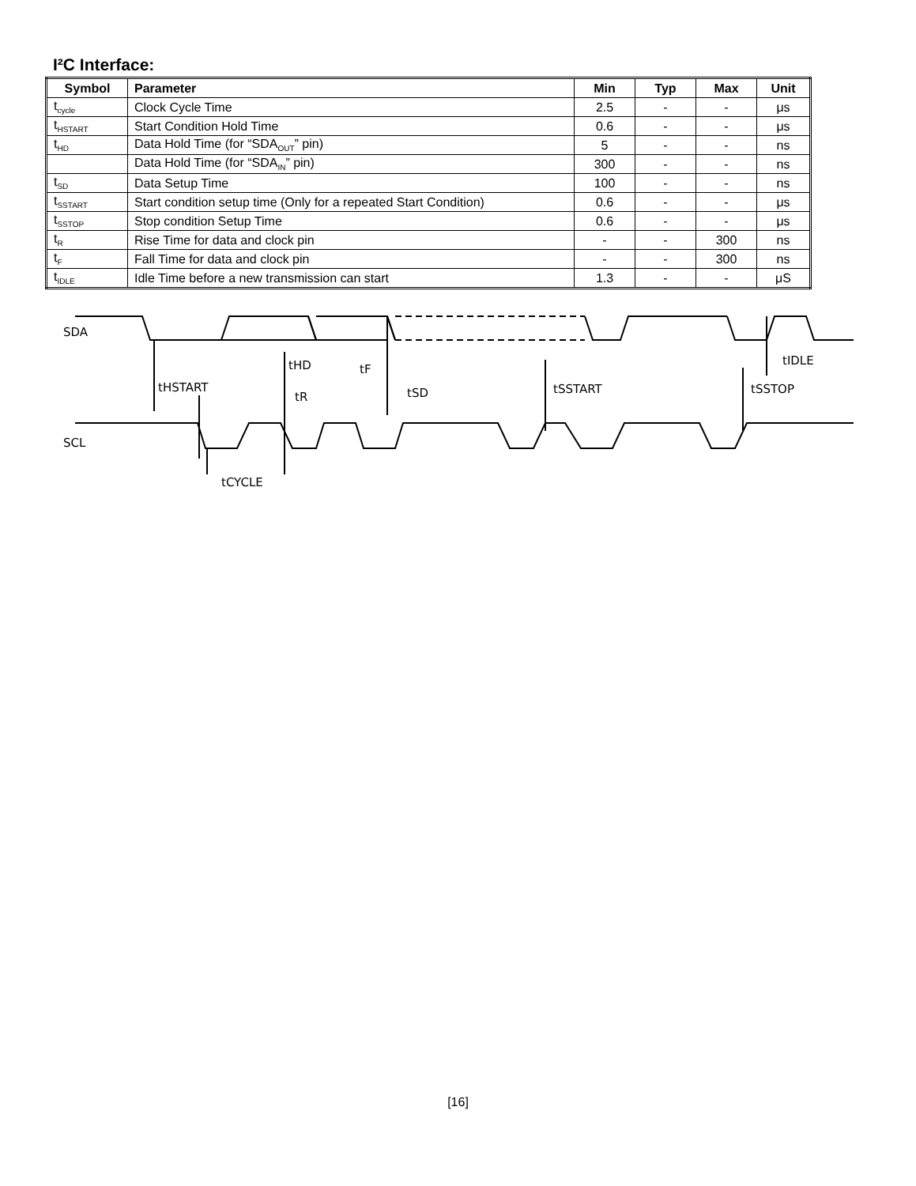I²C Interface:
| Symbol | Parameter | Min | Typ | Max | Unit |
| --- | --- | --- | --- | --- | --- |
| t<sub>cycle</sub> | Clock Cycle Time | 2.5 | - | - | μs |
| t<sub>HSTART</sub> | Start Condition Hold Time | 0.6 | - | - | μs |
| t<sub>HD</sub> | Data Hold Time (for “SDA<sub>OUT</sub>” pin) | 5 | - | - | ns |
| | Data Hold Time (for “SDA<sub>IN</sub>” pin) | 300 | - | - | ns |
| t<sub>SD</sub> | Data Setup Time | 100 | - | - | ns |
| t<sub>SSTART</sub> | Start condition setup time (Only for a repeated Start Condition) | 0.6 | - | - | μs |
| t<sub>SSTOP</sub> | Stop condition Setup Time | 0.6 | - | - | μs |
| t<sub>R</sub> | Rise Time for data and clock pin | - | - | 300 | ns |
| t<sub>F</sub> | Fall Time for data and clock pin | - | - | 300 | ns |
| t<sub>IDLE</sub> | Idle Time before a new transmission can start | 1.3 | - | - | μS |
SDA
SCL
tHSTART
tHD
tF
tR
tSD
tSSTART
tSSTOP
tIDLE
tCYCLE
[16]